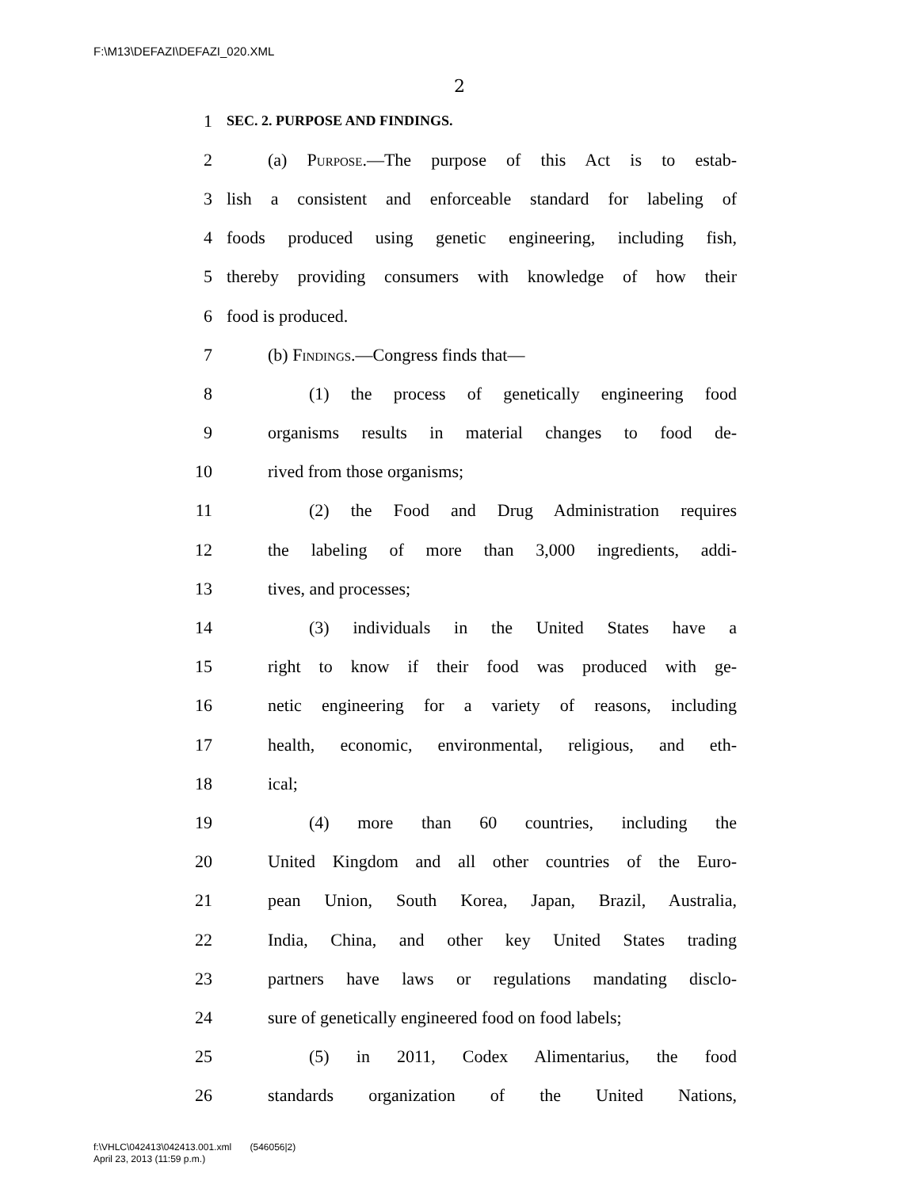F:\M13\DEFAZI\DEFAZI_020.XML
2
1 SEC. 2. PURPOSE AND FINDINGS.
2 (a) Purpose.—The purpose of this Act is to estab-
3 lish a consistent and enforceable standard for labeling of
4 foods produced using genetic engineering, including fish,
5 thereby providing consumers with knowledge of how their
6 food is produced.
7 (b) Findings.—Congress finds that—
8 (1) the process of genetically engineering food
9 organisms results in material changes to food de-
10 rived from those organisms;
11 (2) the Food and Drug Administration requires
12 the labeling of more than 3,000 ingredients, addi-
13 tives, and processes;
14 (3) individuals in the United States have a
15 right to know if their food was produced with ge-
16 netic engineering for a variety of reasons, including
17 health, economic, environmental, religious, and eth-
18 ical;
19 (4) more than 60 countries, including the
20 United Kingdom and all other countries of the Euro-
21 pean Union, South Korea, Japan, Brazil, Australia,
22 India, China, and other key United States trading
23 partners have laws or regulations mandating disclo-
24 sure of genetically engineered food on food labels;
25 (5) in 2011, Codex Alimentarius, the food
26 standards organization of the United Nations,
f:\VHLC\042413\042413.001.xml (546056|2)
April 23, 2013 (11:59 p.m.)